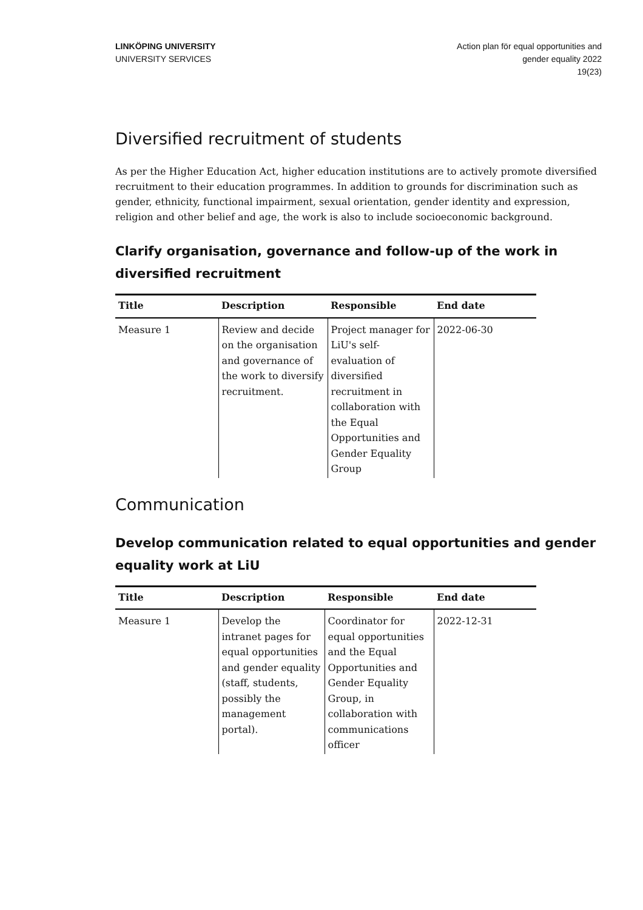LINKÖPING UNIVERSITY
UNIVERSITY SERVICES
Action plan för equal opportunities and
gender equality 2022
19(23)
Diversified recruitment of students
As per the Higher Education Act, higher education institutions are to actively promote diversified recruitment to their education programmes. In addition to grounds for discrimination such as gender, ethnicity, functional impairment, sexual orientation, gender identity and expression, religion and other belief and age, the work is also to include socioeconomic background.
Clarify organisation, governance and follow-up of the work in diversified recruitment
| Title | Description | Responsible | End date |
| --- | --- | --- | --- |
| Measure 1 | Review and decide on the organisation and governance of the work to diversify recruitment. | Project manager for LiU's self-evaluation of diversified recruitment in collaboration with the Equal Opportunities and Gender Equality Group | 2022-06-30 |
Communication
Develop communication related to equal opportunities and gender equality work at LiU
| Title | Description | Responsible | End date |
| --- | --- | --- | --- |
| Measure 1 | Develop the intranet pages for equal opportunities and gender equality (staff, students, possibly the management portal). | Coordinator for equal opportunities and the Equal Opportunities and Gender Equality Group, in collaboration with communications officer | 2022-12-31 |